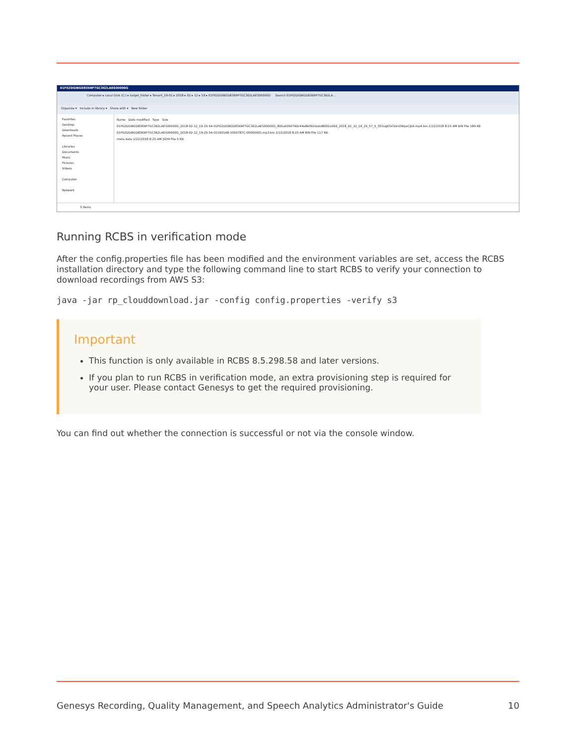01F62DGIBGD8369P7GC362LAES00000G
Computer ▸ Local Disk (C:) ▸ target_folder ▸ Tenant_19-01 ▸ 2018 ▸ 02 ▸ 12 ▸ 19 ▸ 01F62DGIBGD8369P7GC362LAES00000G Search 01F62DGIBGD8369P7GC362LA...
Organize ▾ Include in library ▾ Share with ▾ New folder
Favorites
Desktop
Downloads
Recent Places
Libraries
Documents
Music
Pictures
Videos
Computer
Network
Name Date modified Type Size
01F62DGIBGD8369P7GC362LAES00000G_2018-02-12_19-25-54-01F62DGIBGD8369P7GC362LAES00000G_800a6050760c44e8b092dabd8002a066_2018_02_12_19_25_57_5_35SvgK5VSUnOWyeCjbA.mp4.bin 2/22/2018 8:25 AM BIN File 189 KB
01F62DGIBGD8369P7GC362LAES00000G_2018-02-12_19-25-54-011601A8-1000787C-00000001.mp3.bin 2/22/2018 8:25 AM BIN File 117 KB
meta-data 2/22/2018 8:25 AM JSON File 5 KB
3 items
Running RCBS in verification mode
After the config.properties file has been modified and the environment variables are set, access the RCBS installation directory and type the following command line to start RCBS to verify your connection to download recordings from AWS S3:
java -jar rp_clouddownload.jar -config config.properties -verify s3
Important
This function is only available in RCBS 8.5.298.58 and later versions.
If you plan to run RCBS in verification mode, an extra provisioning step is required for your user. Please contact Genesys to get the required provisioning.
You can find out whether the connection is successful or not via the console window.
Genesys Recording, Quality Management, and Speech Analytics Administrator's Guide 10